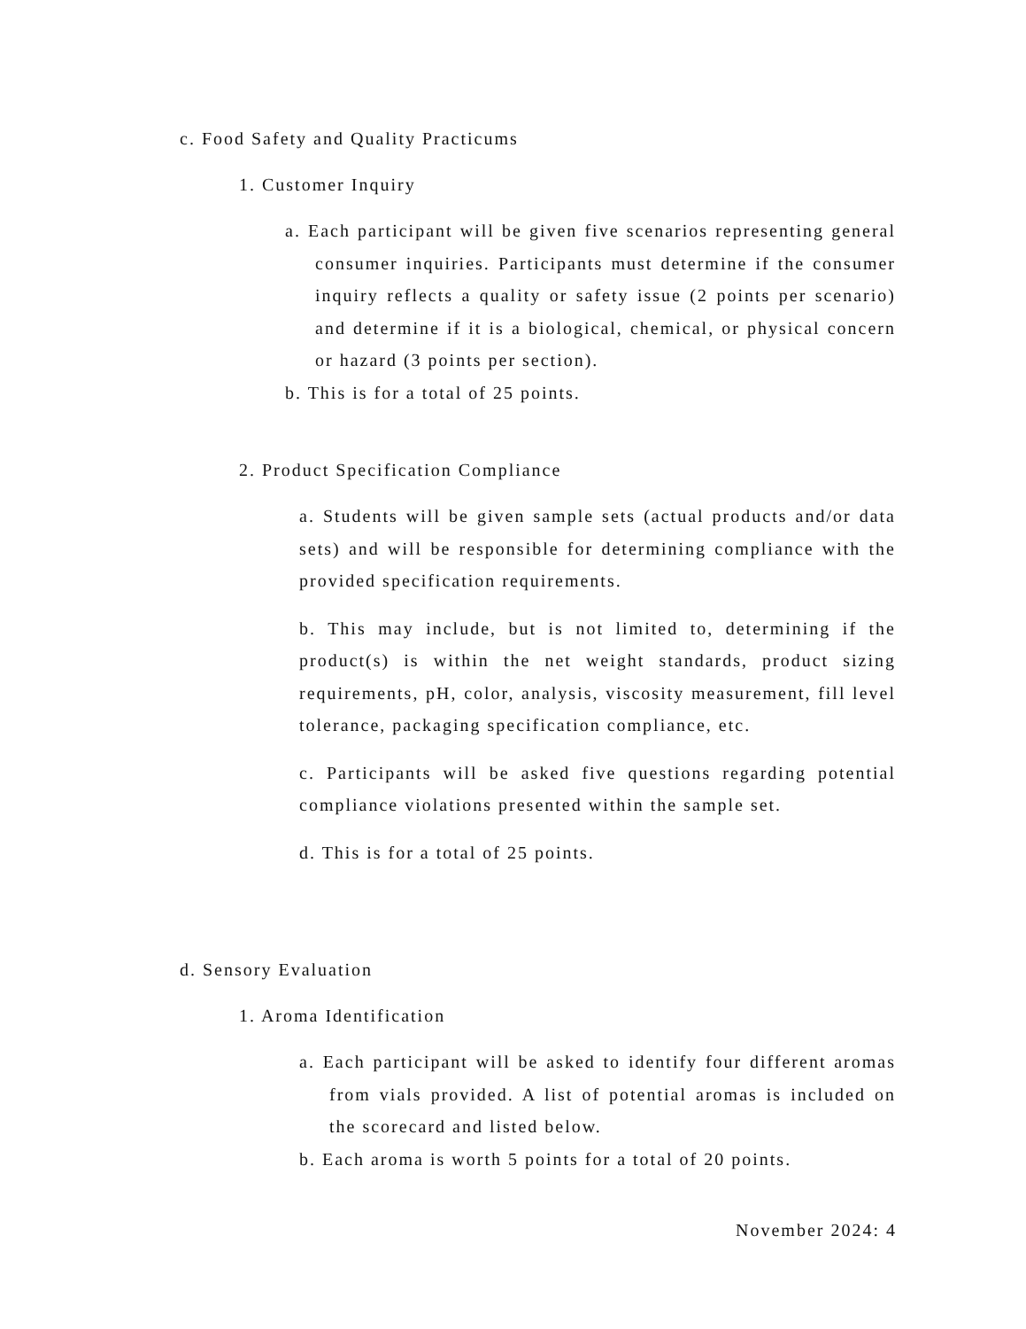c. Food Safety and Quality Practicums
1. Customer Inquiry
a. Each participant will be given five scenarios representing general consumer inquiries. Participants must determine if the consumer inquiry reflects a quality or safety issue (2 points per scenario) and determine if it is a biological, chemical, or physical concern or hazard (3 points per section).
b. This is for a total of 25 points.
2. Product Specification Compliance
a. Students will be given sample sets (actual products and/or data sets) and will be responsible for determining compliance with the provided specification requirements.
b. This may include, but is not limited to, determining if the product(s) is within the net weight standards, product sizing requirements, pH, color, analysis, viscosity measurement, fill level tolerance, packaging specification compliance, etc.
c. Participants will be asked five questions regarding potential compliance violations presented within the sample set.
d. This is for a total of 25 points.
d. Sensory Evaluation
1. Aroma Identification
a. Each participant will be asked to identify four different aromas from vials provided. A list of potential aromas is included on the scorecard and listed below.
b. Each aroma is worth 5 points for a total of 20 points.
November 2024: 4